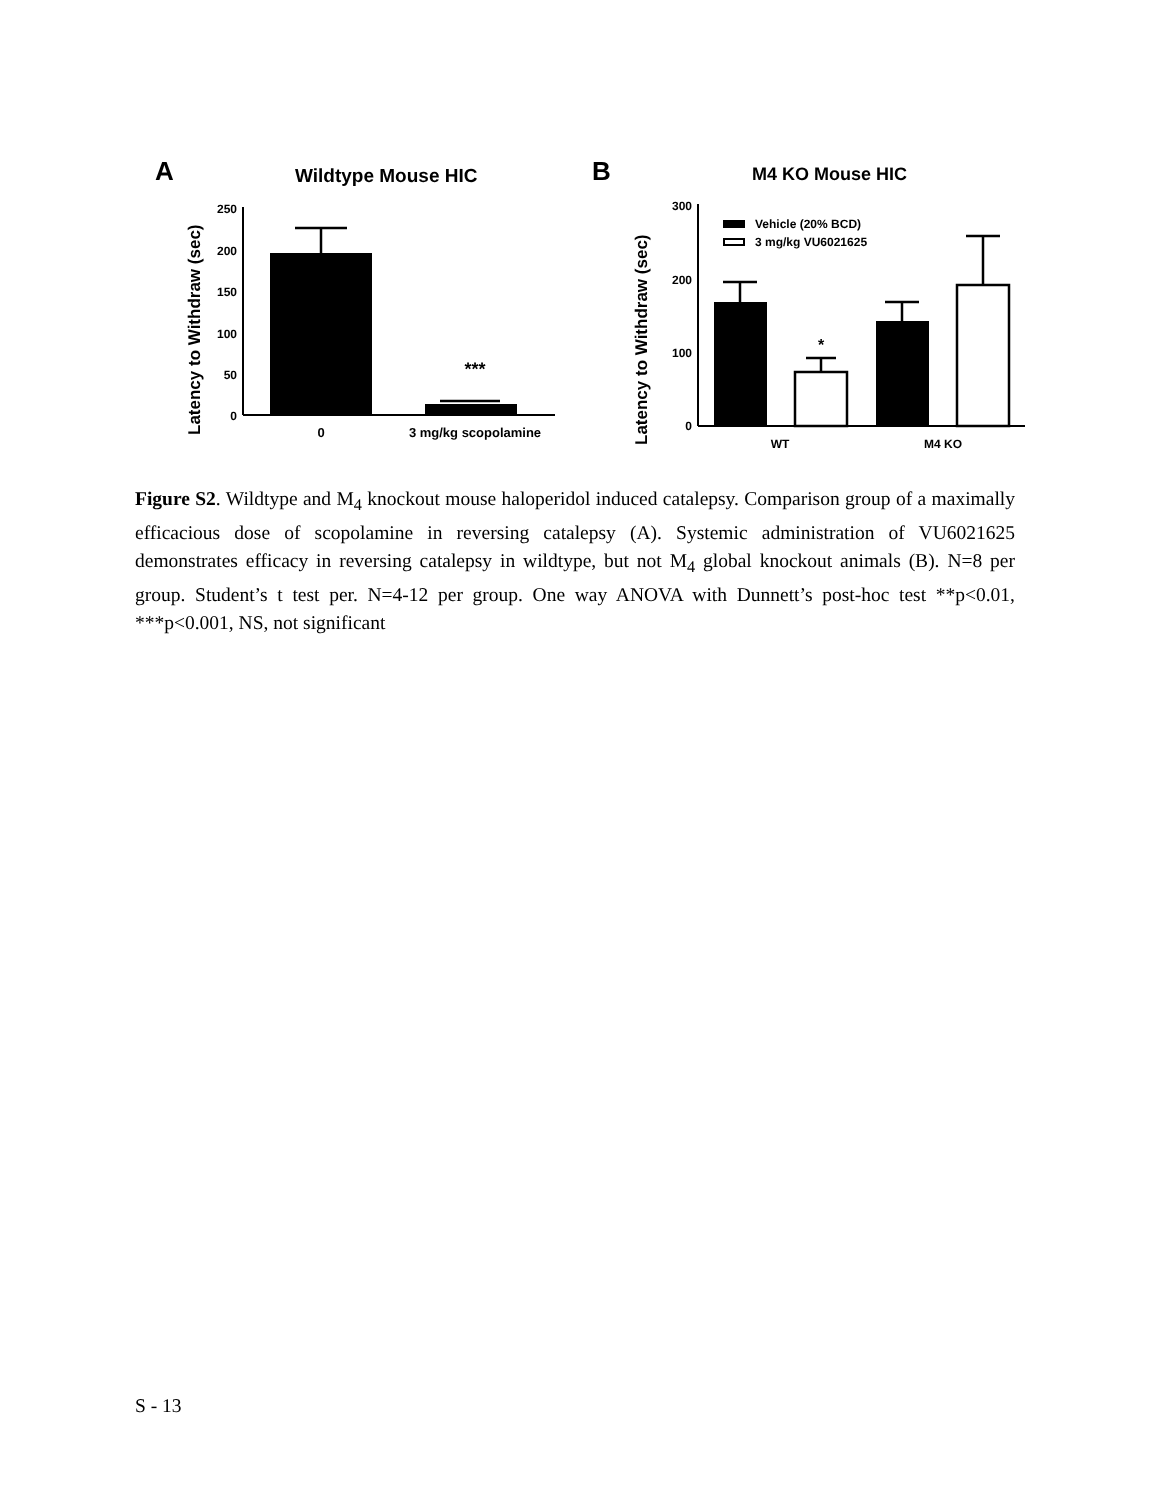A
Wildtype Mouse HIC
Latency to Withdraw (sec)
250
200
150
100
50
0
***
0
3 mg/kg scopolamine
B
M4 KO Mouse HIC
Latency to Withdraw (sec)
300
200
100
0
Vehicle (20% BCD)
3 mg/kg VU6021625
*
WT
M4 KO
Figure S2. Wildtype and M<sub>4</sub> knockout mouse haloperidol induced catalepsy. Comparison group of a maximally efficacious dose of scopolamine in reversing catalepsy (A). Systemic administration of VU6021625 demonstrates efficacy in reversing catalepsy in wildtype, but not M<sub>4</sub> global knockout animals (B). N=8 per group. Student’s t test per. N=4-12 per group. One way ANOVA with Dunnett’s post-hoc test **p<0.01, ***p<0.001, NS, not significant
S - 13